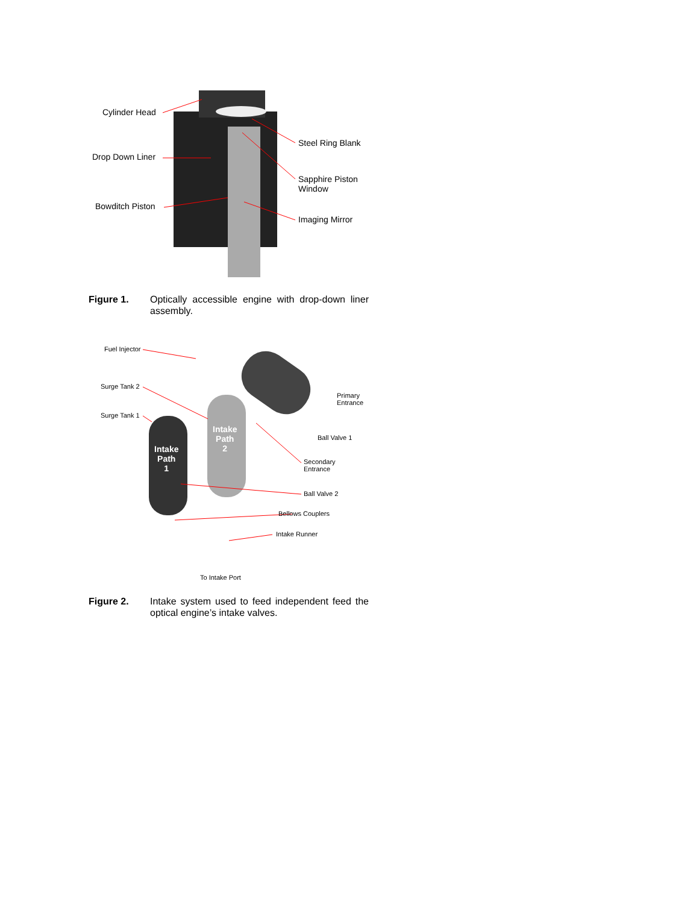Cylinder Head
Drop Down Liner
Bowditch Piston
Steel Ring Blank
Sapphire Piston
Window
Imaging Mirror
Figure 1. Optically accessible engine with drop-down liner assembly.
Fuel Injector
Surge Tank 2
Surge Tank 1
Intake
Path
1
Intake
Path
2
Primary
Entrance
Ball Valve 1
Secondary
Entrance
Ball Valve 2
Bellows Couplers
Intake Runner
To Intake Port
Figure 2. Intake system used to feed independent feed the optical engine’s intake valves.